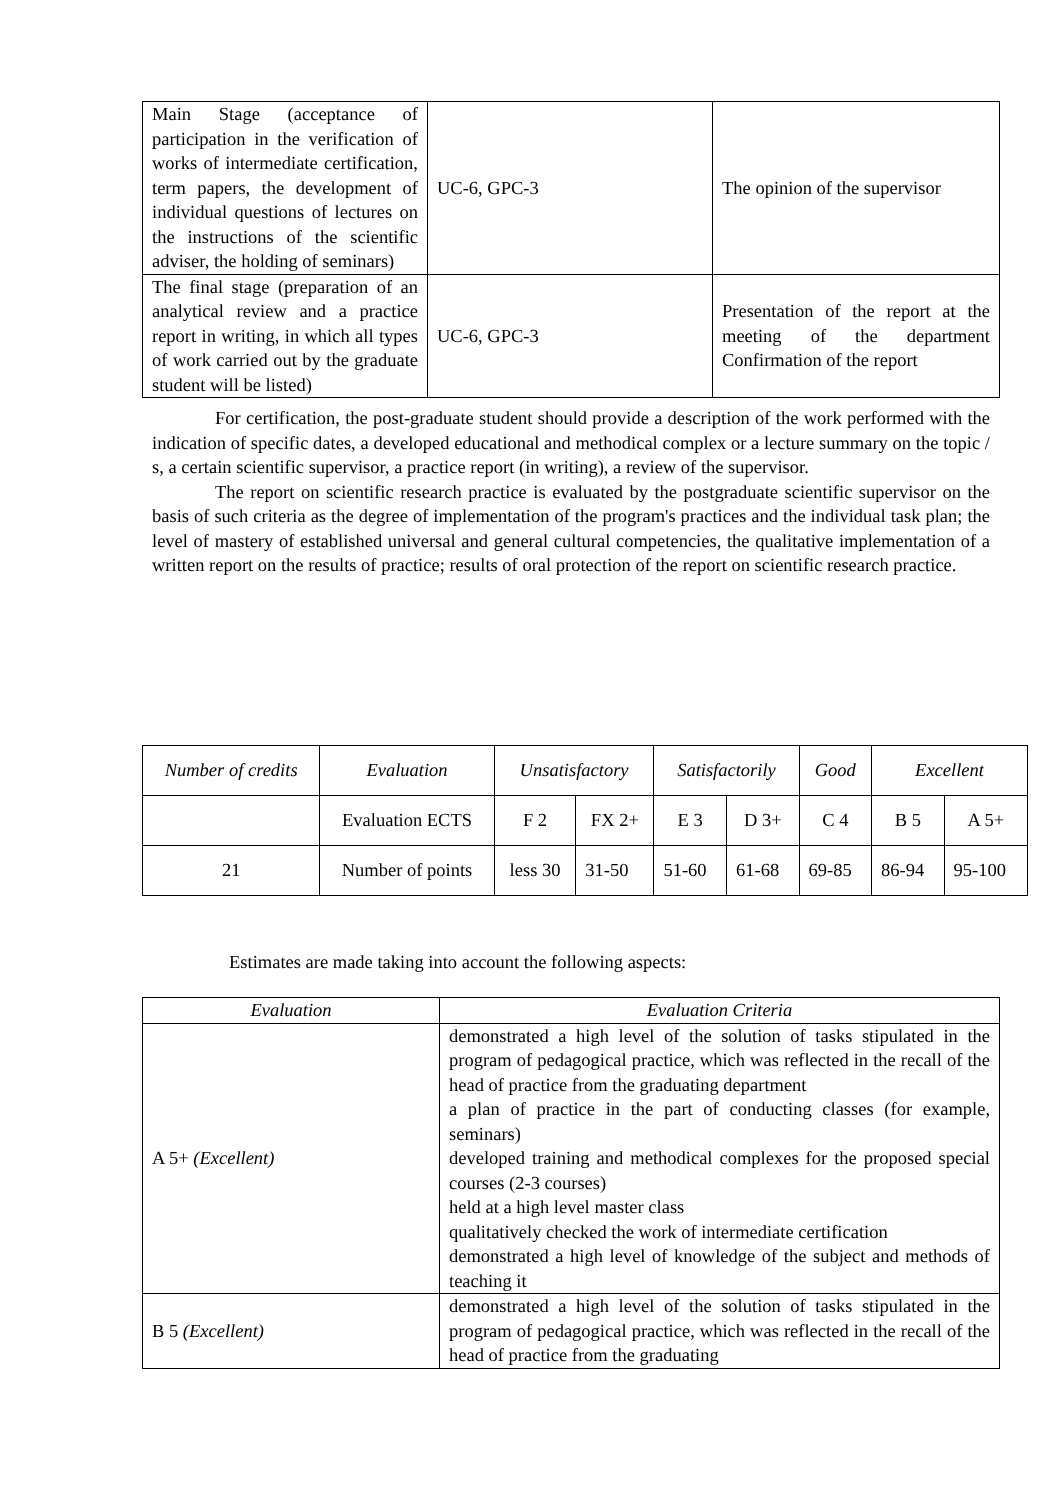| Main Stage (acceptance of participation in the verification of works of intermediate certification, term papers, the development of individual questions of lectures on the instructions of the scientific adviser, the holding of seminars) | UC-6, GPC-3 | The opinion of the supervisor |
| The final stage (preparation of an analytical review and a practice report in writing, in which all types of work carried out by the graduate student will be listed) | UC-6, GPC-3 | Presentation of the report at the meeting of the department Confirmation of the report |
For certification, the post-graduate student should provide a description of the work performed with the indication of specific dates, a developed educational and methodical complex or a lecture summary on the topic / s, a certain scientific supervisor, a practice report (in writing), a review of the supervisor.
The report on scientific research practice is evaluated by the postgraduate scientific supervisor on the basis of such criteria as the degree of implementation of the program's practices and the individual task plan; the level of mastery of established universal and general cultural competencies, the qualitative implementation of a written report on the results of practice; results of oral protection of the report on scientific research practice.
| Number of credits | Evaluation | Unsatisfactory | | Satisfactorily | | Good | Excellent | |
| --- | --- | --- | --- | --- | --- | --- | --- | --- |
| | Evaluation ECTS | F 2 | FX 2+ | E 3 | D 3+ | C 4 | B 5 | A 5+ |
| 21 | Number of points | less 30 | 31-50 | 51-60 | 61-68 | 69-85 | 86-94 | 95-100 |
Estimates are made taking into account the following aspects:
| Evaluation | Evaluation Criteria |
| --- | --- |
| A 5+ (Excellent) | demonstrated a high level of the solution of tasks stipulated in the program of pedagogical practice, which was reflected in the recall of the head of practice from the graduating department a plan of practice in the part of conducting classes (for example, seminars) developed training and methodical complexes for the proposed special courses (2-3 courses) held at a high level master class qualitatively checked the work of intermediate certification demonstrated a high level of knowledge of the subject and methods of teaching it |
| B 5 (Excellent) | demonstrated a high level of the solution of tasks stipulated in the program of pedagogical practice, which was reflected in the recall of the head of practice from the graduating |